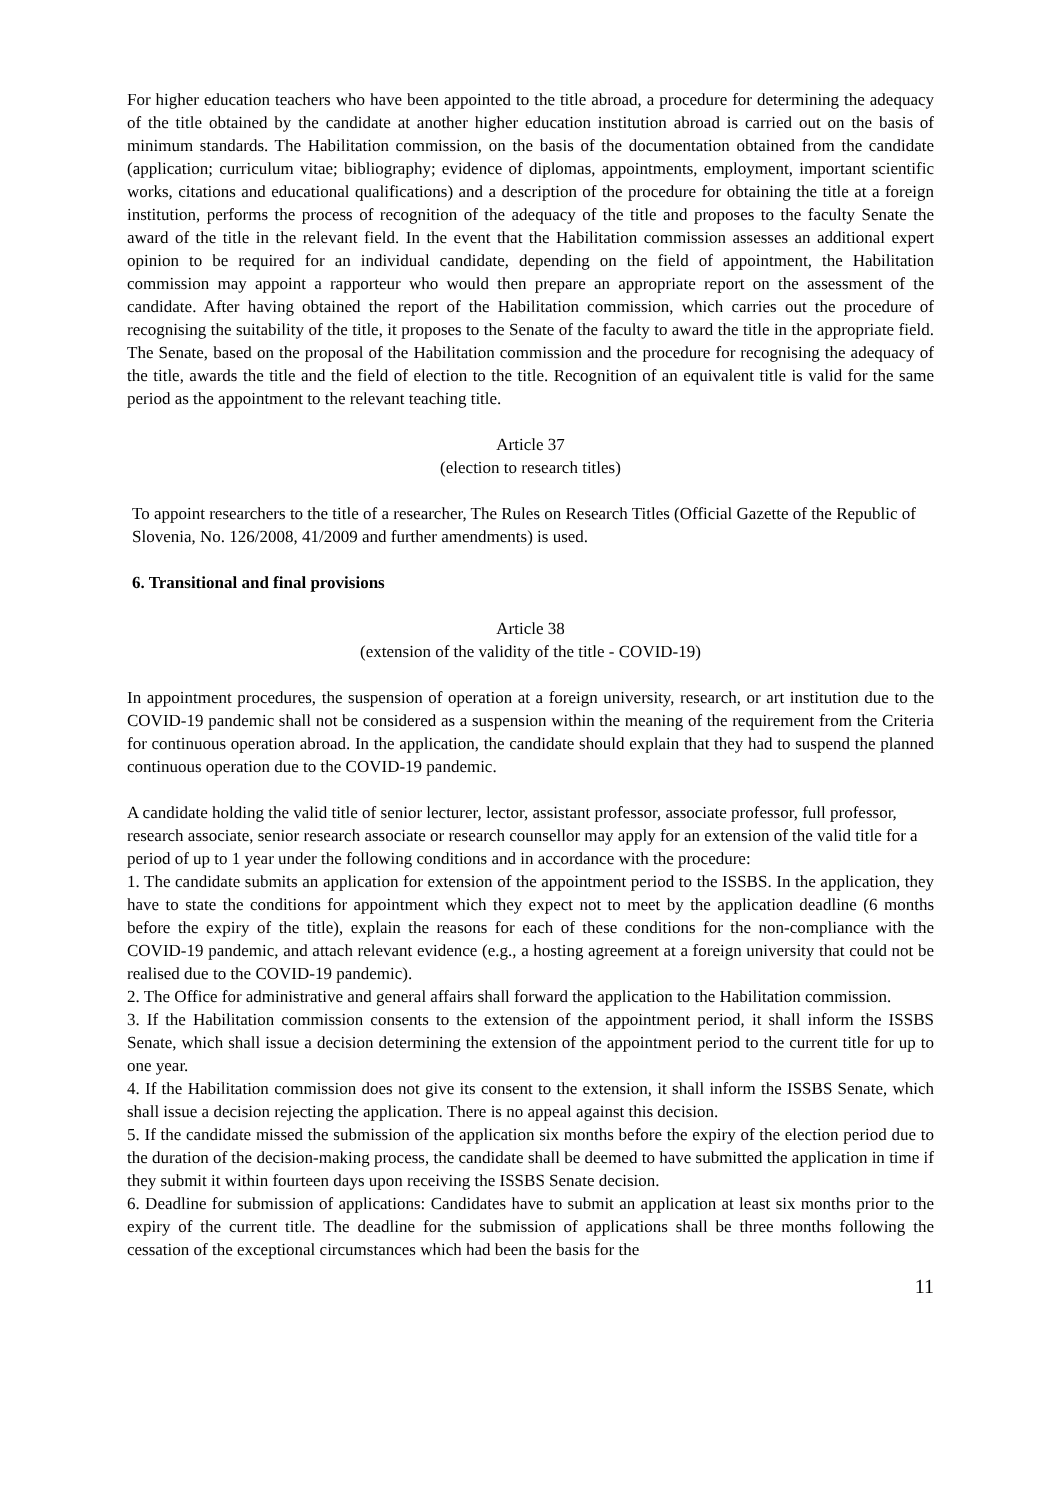For higher education teachers who have been appointed to the title abroad, a procedure for determining the adequacy of the title obtained by the candidate at another higher education institution abroad is carried out on the basis of minimum standards. The Habilitation commission, on the basis of the documentation obtained from the candidate (application; curriculum vitae; bibliography; evidence of diplomas, appointments, employment, important scientific works, citations and educational qualifications) and a description of the procedure for obtaining the title at a foreign institution, performs the process of recognition of the adequacy of the title and proposes to the faculty Senate the award of the title in the relevant field. In the event that the Habilitation commission assesses an additional expert opinion to be required for an individual candidate, depending on the field of appointment, the Habilitation commission may appoint a rapporteur who would then prepare an appropriate report on the assessment of the candidate. After having obtained the report of the Habilitation commission, which carries out the procedure of recognising the suitability of the title, it proposes to the Senate of the faculty to award the title in the appropriate field. The Senate, based on the proposal of the Habilitation commission and the procedure for recognising the adequacy of the title, awards the title and the field of election to the title. Recognition of an equivalent title is valid for the same period as the appointment to the relevant teaching title.
Article 37
(election to research titles)
To appoint researchers to the title of a researcher, The Rules on Research Titles (Official Gazette of the Republic of Slovenia, No. 126/2008, 41/2009 and further amendments) is used.
6. Transitional and final provisions
Article 38
(extension of the validity of the title - COVID-19)
In appointment procedures, the suspension of operation at a foreign university, research, or art institution due to the COVID-19 pandemic shall not be considered as a suspension within the meaning of the requirement from the Criteria for continuous operation abroad. In the application, the candidate should explain that they had to suspend the planned continuous operation due to the COVID-19 pandemic.
A candidate holding the valid title of senior lecturer, lector, assistant professor, associate professor, full professor, research associate, senior research associate or research counsellor may apply for an extension of the valid title for a period of up to 1 year under the following conditions and in accordance with the procedure:
1. The candidate submits an application for extension of the appointment period to the ISSBS. In the application, they have to state the conditions for appointment which they expect not to meet by the application deadline (6 months before the expiry of the title), explain the reasons for each of these conditions for the non-compliance with the COVID-19 pandemic, and attach relevant evidence (e.g., a hosting agreement at a foreign university that could not be realised due to the COVID-19 pandemic).
2. The Office for administrative and general affairs shall forward the application to the Habilitation commission.
3. If the Habilitation commission consents to the extension of the appointment period, it shall inform the ISSBS Senate, which shall issue a decision determining the extension of the appointment period to the current title for up to one year.
4. If the Habilitation commission does not give its consent to the extension, it shall inform the ISSBS Senate, which shall issue a decision rejecting the application. There is no appeal against this decision.
5. If the candidate missed the submission of the application six months before the expiry of the election period due to the duration of the decision-making process, the candidate shall be deemed to have submitted the application in time if they submit it within fourteen days upon receiving the ISSBS Senate decision.
6. Deadline for submission of applications: Candidates have to submit an application at least six months prior to the expiry of the current title. The deadline for the submission of applications shall be three months following the cessation of the exceptional circumstances which had been the basis for the
11